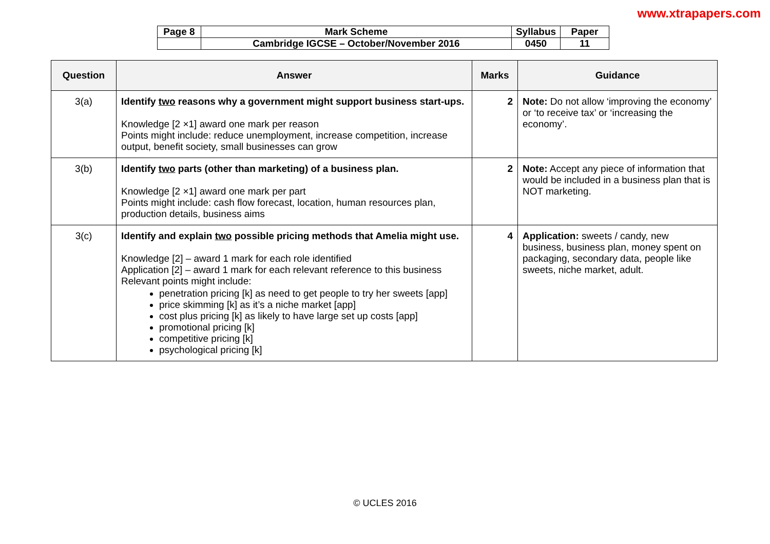www.xtrapapers.com
| Page 8 | Mark Scheme | Syllabus | Paper |
| | Cambridge IGCSE – October/November 2016 | 0450 | 11 |
| Question | Answer | Marks | Guidance |
| --- | --- | --- | --- |
| 3(a) | Identify two reasons why a government might support business start-ups. Knowledge [2 ×1] award one mark per reason Points might include: reduce unemployment, increase competition, increase output, benefit society, small businesses can grow | 2 | Note: Do not allow ‘improving the economy’ or ‘to receive tax’ or ‘increasing the economy’. |
| 3(b) | Identify two parts (other than marketing) of a business plan. Knowledge [2 ×1] award one mark per part Points might include: cash flow forecast, location, human resources plan, production details, business aims | 2 | Note: Accept any piece of information that would be included in a business plan that is NOT marketing. |
| 3(c) | Identify and explain two possible pricing methods that Amelia might use. Knowledge [2] – award 1 mark for each role identified Application [2] – award 1 mark for each relevant reference to this business Relevant points might include: penetration pricing [k] as need to get people to try her sweets [app] price skimming [k] as it’s a niche market [app] cost plus pricing [k] as likely to have large set up costs [app] promotional pricing [k] competitive pricing [k] psychological pricing [k] | 4 | Application: sweets / candy, new business, business plan, money spent on packaging, secondary data, people like sweets, niche market, adult. |
© UCLES 2016